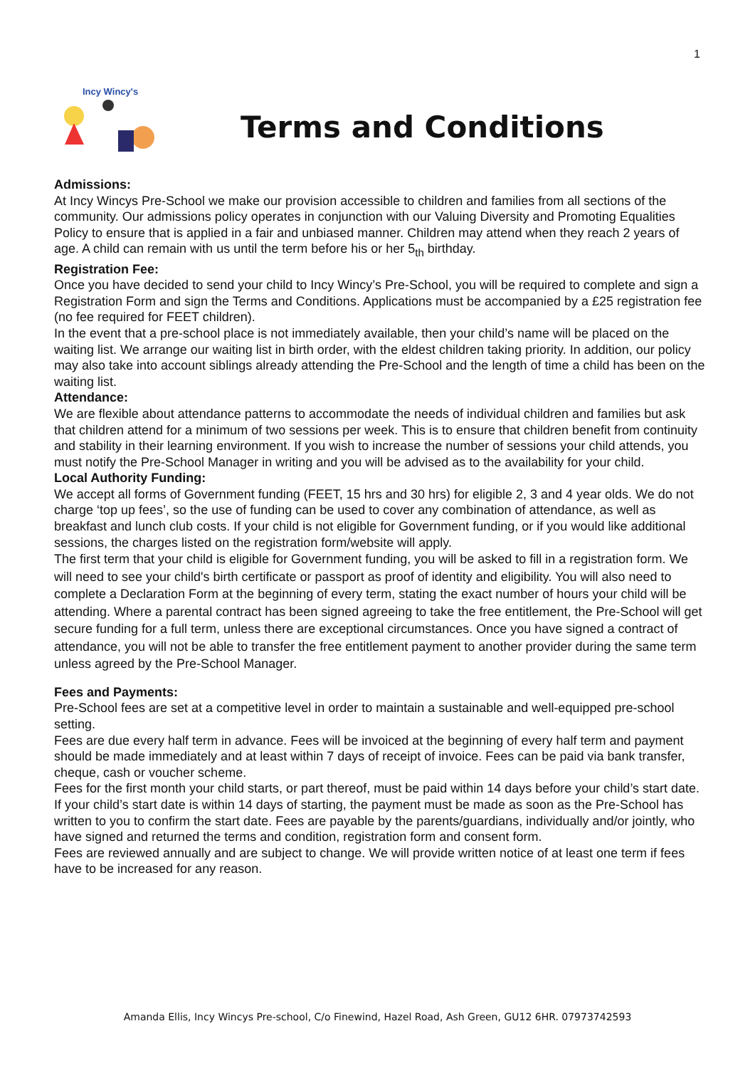1
Incy Wincy's
Terms and Conditions
Admissions:
At Incy Wincys Pre-School we make our provision accessible to children and families from all sections of the community. Our admissions policy operates in conjunction with our Valuing Diversity and Promoting Equalities Policy to ensure that is applied in a fair and unbiased manner. Children may attend when they reach 2 years of age. A child can remain with us until the term before his or her 5<sub>th</sub> birthday.
Registration Fee:
Once you have decided to send your child to Incy Wincy’s Pre-School, you will be required to complete and sign a Registration Form and sign the Terms and Conditions. Applications must be accompanied by a £25 registration fee (no fee required for FEET children).
In the event that a pre-school place is not immediately available, then your child’s name will be placed on the waiting list. We arrange our waiting list in birth order, with the eldest children taking priority. In addition, our policy may also take into account siblings already attending the Pre-School and the length of time a child has been on the waiting list.
Attendance:
We are flexible about attendance patterns to accommodate the needs of individual children and families but ask that children attend for a minimum of two sessions per week. This is to ensure that children benefit from continuity and stability in their learning environment. If you wish to increase the number of sessions your child attends, you must notify the Pre-School Manager in writing and you will be advised as to the availability for your child.
Local Authority Funding:
We accept all forms of Government funding (FEET, 15 hrs and 30 hrs) for eligible 2, 3 and 4 year olds. We do not charge ‘top up fees’, so the use of funding can be used to cover any combination of attendance, as well as breakfast and lunch club costs. If your child is not eligible for Government funding, or if you would like additional sessions, the charges listed on the registration form/website will apply.
The first term that your child is eligible for Government funding, you will be asked to fill in a registration form. We will need to see your child's birth certificate or passport as proof of identity and eligibility. You will also need to complete a Declaration Form at the beginning of every term, stating the exact number of hours your child will be attending. Where a parental contract has been signed agreeing to take the free entitlement, the Pre-School will get secure funding for a full term, unless there are exceptional circumstances. Once you have signed a contract of attendance, you will not be able to transfer the free entitlement payment to another provider during the same term unless agreed by the Pre-School Manager.
Fees and Payments:
Pre-School fees are set at a competitive level in order to maintain a sustainable and well-equipped pre-school setting.
Fees are due every half term in advance. Fees will be invoiced at the beginning of every half term and payment should be made immediately and at least within 7 days of receipt of invoice. Fees can be paid via bank transfer, cheque, cash or voucher scheme.
Fees for the first month your child starts, or part thereof, must be paid within 14 days before your child’s start date. If your child’s start date is within 14 days of starting, the payment must be made as soon as the Pre-School has written to you to confirm the start date. Fees are payable by the parents/guardians, individually and/or jointly, who have signed and returned the terms and condition, registration form and consent form.
Fees are reviewed annually and are subject to change. We will provide written notice of at least one term if fees have to be increased for any reason.
Amanda Ellis, Incy Wincys Pre-school, C/o Finewind, Hazel Road, Ash Green, GU12 6HR. 07973742593